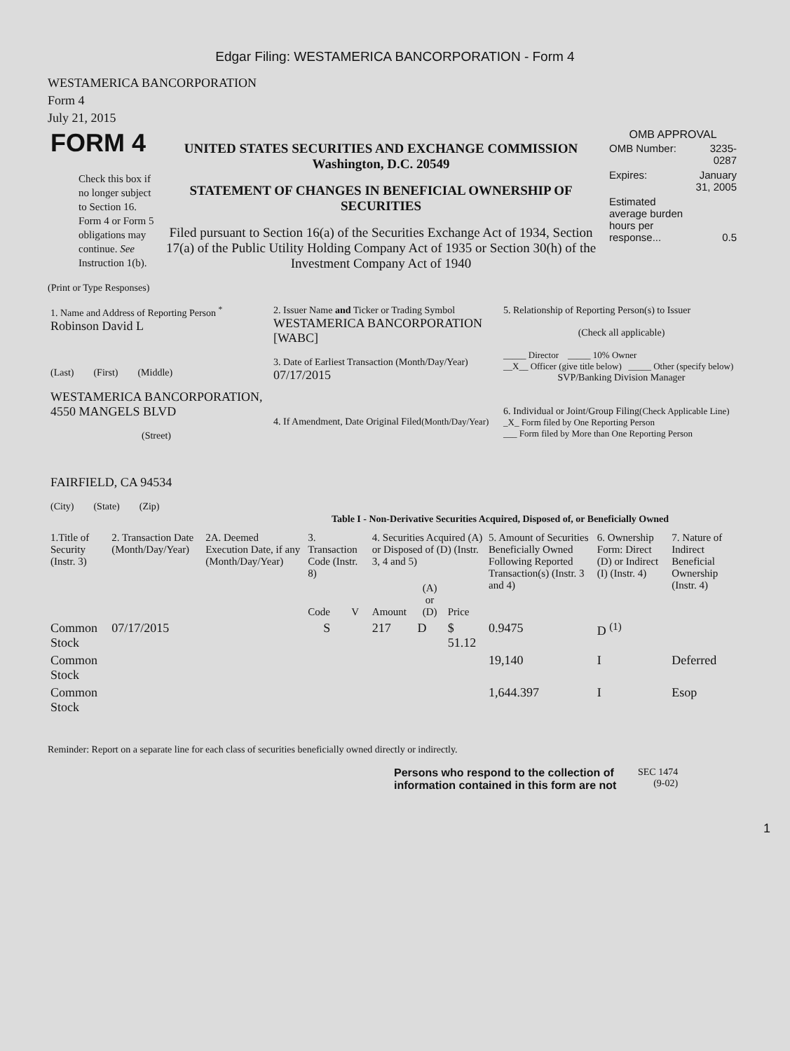Edgar Filing: WESTAMERICA BANCORPORATION - Form 4
WESTAMERICA BANCORPORATION
Form 4
July 21, 2015
| FORM 4 Check this box if no longer subject to Section 16. Form 4 or Form 5 obligations may continue. See Instruction 1(b). | UNITED STATES SECURITIES AND EXCHANGE COMMISSION Washington, D.C. 20549 STATEMENT OF CHANGES IN BENEFICIAL OWNERSHIP OF SECURITIES Filed pursuant to Section 16(a) of the Securities Exchange Act of 1934, Section 17(a) of the Public Utility Holding Company Act of 1935 or Section 30(h) of the Investment Company Act of 1940 | OMB APPROVAL / OMB Number: / 3235-0287 / / Expires: / January 31, 2005 / / Estimated average burden hours per response... / 0.5 / |
(Print or Type Responses)
| 1. Name and Address of Reporting Person <sup>*</sup> Robinson David L (Last) (First) (Middle) WESTAMERICA BANCORPORATION, 4550 MANGELS BLVD (Street) FAIRFIELD, CA 94534 (City) (State) (Zip) | 2. Issuer Name and Ticker or Trading Symbol WESTAMERICA BANCORPORATION [WABC] 3. Date of Earliest Transaction (Month/Day/Year) 07/17/2015 4. If Amendment, Date Original Filed (Month/Day/Year) | 5. Relationship of Reporting Person(s) to Issuer (Check all applicable) _____ Director _____ 10% Owner __X__ Officer (give title below) _____ Other (specify below) SVP/Banking Division Manager 6. Individual or Joint/Group Filing (Check Applicable Line) _X_ Form filed by One Reporting Person ___ Form filed by More than One Reporting Person |
Table I - Non-Derivative Securities Acquired, Disposed of, or Beneficially Owned
| 1.Title of Security (Instr. 3) | 2. Transaction Date (Month/Day/Year) | 2A. Deemed Execution Date, if any (Month/Day/Year) | 3. Transaction Code (Instr. 8) | | 4. Securities Acquired (A) or Disposed of (D) (Instr. 3, 4 and 5) | | | 5. Amount of Securities Beneficially Owned Following Reported Transaction(s) (Instr. 3 and 4) | 6. Ownership Form: Direct (D) or Indirect (I) (Instr. 4) | 7. Nature of Indirect Beneficial Ownership (Instr. 4) |
| --- | --- | --- | --- | --- | --- | --- | --- | --- | --- | --- |
| | | | Code | V | Amount | (A) or (D) | Price | | | |
| Common Stock | 07/17/2015 | | S | | 217 | D | $ 51.12 | 0.9475 | D <sup>(1)</sup> | |
| Common Stock | | | | | | | | 19,140 | I | Deferred |
| Common Stock | | | | | | | | 1,644.397 | I | Esop |
Reminder: Report on a separate line for each class of securities beneficially owned directly or indirectly.
| Persons who respond to the collection of information contained in this form are not | SEC 1474 (9-02) |
1